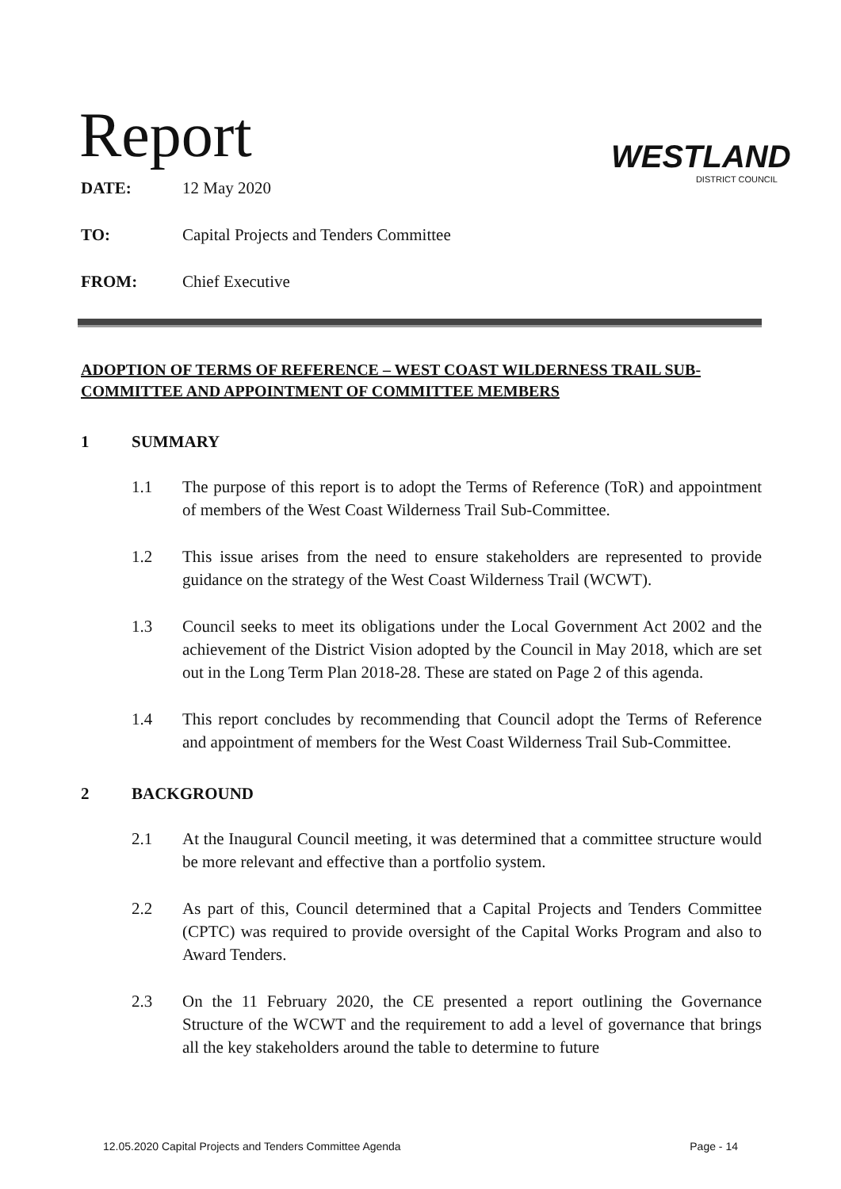Report
WESTLAND
DISTRICT COUNCIL
DATE: 12 May 2020
TO: Capital Projects and Tenders Committee
FROM: Chief Executive
ADOPTION OF TERMS OF REFERENCE – WEST COAST WILDERNESS TRAIL SUB-COMMITTEE AND APPOINTMENT OF COMMITTEE MEMBERS
1 SUMMARY
1.1 The purpose of this report is to adopt the Terms of Reference (ToR) and appointment of members of the West Coast Wilderness Trail Sub-Committee.
1.2 This issue arises from the need to ensure stakeholders are represented to provide guidance on the strategy of the West Coast Wilderness Trail (WCWT).
1.3 Council seeks to meet its obligations under the Local Government Act 2002 and the achievement of the District Vision adopted by the Council in May 2018, which are set out in the Long Term Plan 2018-28. These are stated on Page 2 of this agenda.
1.4 This report concludes by recommending that Council adopt the Terms of Reference and appointment of members for the West Coast Wilderness Trail Sub-Committee.
2 BACKGROUND
2.1 At the Inaugural Council meeting, it was determined that a committee structure would be more relevant and effective than a portfolio system.
2.2 As part of this, Council determined that a Capital Projects and Tenders Committee (CPTC) was required to provide oversight of the Capital Works Program and also to Award Tenders.
2.3 On the 11 February 2020, the CE presented a report outlining the Governance Structure of the WCWT and the requirement to add a level of governance that brings all the key stakeholders around the table to determine to future
12.05.2020 Capital Projects and Tenders Committee Agenda Page - 14